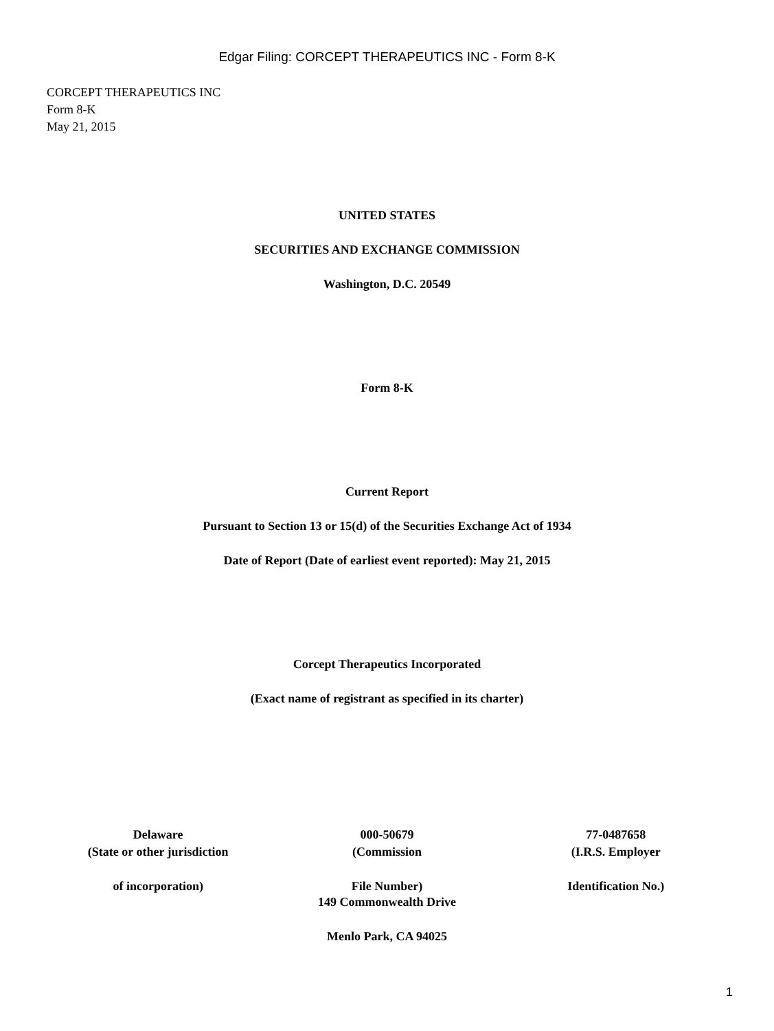Edgar Filing: CORCEPT THERAPEUTICS INC - Form 8-K
CORCEPT THERAPEUTICS INC
Form 8-K
May 21, 2015
UNITED STATES
SECURITIES AND EXCHANGE COMMISSION
Washington, D.C. 20549
Form 8-K
Current Report
Pursuant to Section 13 or 15(d) of the Securities Exchange Act of 1934
Date of Report (Date of earliest event reported): May 21, 2015
Corcept Therapeutics Incorporated
(Exact name of registrant as specified in its charter)
| Delaware | 000-50679 | 77-0487658 |
| (State or other jurisdiction | (Commission | (I.R.S. Employer |
| of incorporation) | File Number) | Identification No.) |
149 Commonwealth Drive
Menlo Park, CA 94025
1